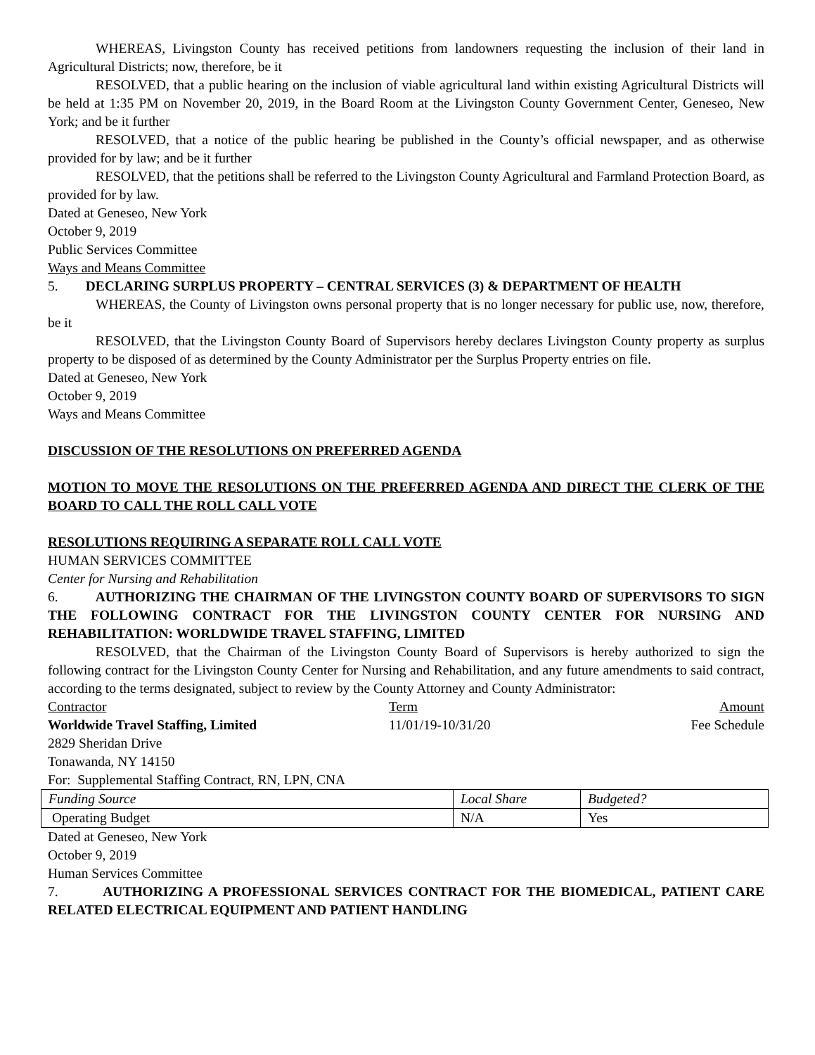WHEREAS, Livingston County has received petitions from landowners requesting the inclusion of their land in Agricultural Districts; now, therefore, be it
RESOLVED, that a public hearing on the inclusion of viable agricultural land within existing Agricultural Districts will be held at 1:35 PM on November 20, 2019, in the Board Room at the Livingston County Government Center, Geneseo, New York; and be it further
RESOLVED, that a notice of the public hearing be published in the County’s official newspaper, and as otherwise provided for by law; and be it further
RESOLVED, that the petitions shall be referred to the Livingston County Agricultural and Farmland Protection Board, as provided for by law.
Dated at Geneseo, New York
October 9, 2019
Public Services Committee
Ways and Means Committee
5. DECLARING SURPLUS PROPERTY – CENTRAL SERVICES (3) & DEPARTMENT OF HEALTH
WHEREAS, the County of Livingston owns personal property that is no longer necessary for public use, now, therefore, be it
RESOLVED, that the Livingston County Board of Supervisors hereby declares Livingston County property as surplus property to be disposed of as determined by the County Administrator per the Surplus Property entries on file.
Dated at Geneseo, New York
October 9, 2019
Ways and Means Committee
DISCUSSION OF THE RESOLUTIONS ON PREFERRED AGENDA
MOTION TO MOVE THE RESOLUTIONS ON THE PREFERRED AGENDA AND DIRECT THE CLERK OF THE BOARD TO CALL THE ROLL CALL VOTE
RESOLUTIONS REQUIRING A SEPARATE ROLL CALL VOTE
HUMAN SERVICES COMMITTEE
Center for Nursing and Rehabilitation
6. AUTHORIZING THE CHAIRMAN OF THE LIVINGSTON COUNTY BOARD OF SUPERVISORS TO SIGN THE FOLLOWING CONTRACT FOR THE LIVINGSTON COUNTY CENTER FOR NURSING AND REHABILITATION: WORLDWIDE TRAVEL STAFFING, LIMITED
RESOLVED, that the Chairman of the Livingston County Board of Supervisors is hereby authorized to sign the following contract for the Livingston County Center for Nursing and Rehabilitation, and any future amendments to said contract, according to the terms designated, subject to review by the County Attorney and County Administrator:
| Contractor | Term | Amount |
| Worldwide Travel Staffing, Limited | 11/01/19-10/31/20 | Fee Schedule |
2829 Sheridan Drive
Tonawanda, NY 14150
For: Supplemental Staffing Contract, RN, LPN, CNA
| Funding Source | Local Share | Budgeted? |
| Operating Budget | N/A | Yes |
Dated at Geneseo, New York
October 9, 2019
Human Services Committee
7. AUTHORIZING A PROFESSIONAL SERVICES CONTRACT FOR THE BIOMEDICAL, PATIENT CARE RELATED ELECTRICAL EQUIPMENT AND PATIENT HANDLING